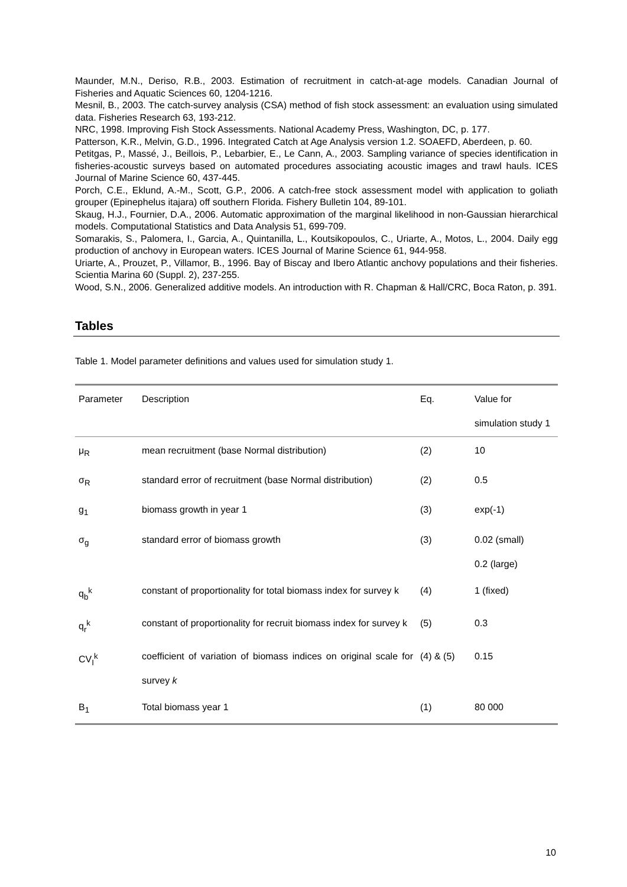Maunder, M.N., Deriso, R.B., 2003. Estimation of recruitment in catch-at-age models. Canadian Journal of Fisheries and Aquatic Sciences 60, 1204-1216.
Mesnil, B., 2003. The catch-survey analysis (CSA) method of fish stock assessment: an evaluation using simulated data. Fisheries Research 63, 193-212.
NRC, 1998. Improving Fish Stock Assessments. National Academy Press, Washington, DC, p. 177.
Patterson, K.R., Melvin, G.D., 1996. Integrated Catch at Age Analysis version 1.2. SOAEFD, Aberdeen, p. 60.
Petitgas, P., Massé, J., Beillois, P., Lebarbier, E., Le Cann, A., 2003. Sampling variance of species identification in fisheries-acoustic surveys based on automated procedures associating acoustic images and trawl hauls. ICES Journal of Marine Science 60, 437-445.
Porch, C.E., Eklund, A.-M., Scott, G.P., 2006. A catch-free stock assessment model with application to goliath grouper (Epinephelus itajara) off southern Florida. Fishery Bulletin 104, 89-101.
Skaug, H.J., Fournier, D.A., 2006. Automatic approximation of the marginal likelihood in non-Gaussian hierarchical models. Computational Statistics and Data Analysis 51, 699-709.
Somarakis, S., Palomera, I., Garcia, A., Quintanilla, L., Koutsikopoulos, C., Uriarte, A., Motos, L., 2004. Daily egg production of anchovy in European waters. ICES Journal of Marine Science 61, 944-958.
Uriarte, A., Prouzet, P., Villamor, B., 1996. Bay of Biscay and Ibero Atlantic anchovy populations and their fisheries. Scientia Marina 60 (Suppl. 2), 237-255.
Wood, S.N., 2006. Generalized additive models. An introduction with R. Chapman & Hall/CRC, Boca Raton, p. 391.
Tables
Table 1. Model parameter definitions and values used for simulation study 1.
| Parameter | Description | Eq. | Value for simulation study 1 |
| --- | --- | --- | --- |
| μ<sub>R</sub> | mean recruitment (base Normal distribution) | (2) | 10 |
| σ<sub>R</sub> | standard error of recruitment (base Normal distribution) | (2) | 0.5 |
| g<sub>1</sub> | biomass growth in year 1 | (3) | exp(-1) |
| σ<sub>g</sub> | standard error of biomass growth | (3) | 0.02 (small) 0.2 (large) |
| q<sub>b</sub><sup>k</sup> | constant of proportionality for total biomass index for survey k | (4) | 1 (fixed) |
| q<sub>r</sub><sup>k</sup> | constant of proportionality for recruit biomass index for survey k | (5) | 0.3 |
| CV<sub>I</sub><sup>k</sup> | coefficient of variation of biomass indices on original scale for survey k | (4) & (5) | 0.15 |
| B<sub>1</sub> | Total biomass year 1 | (1) | 80 000 |
10